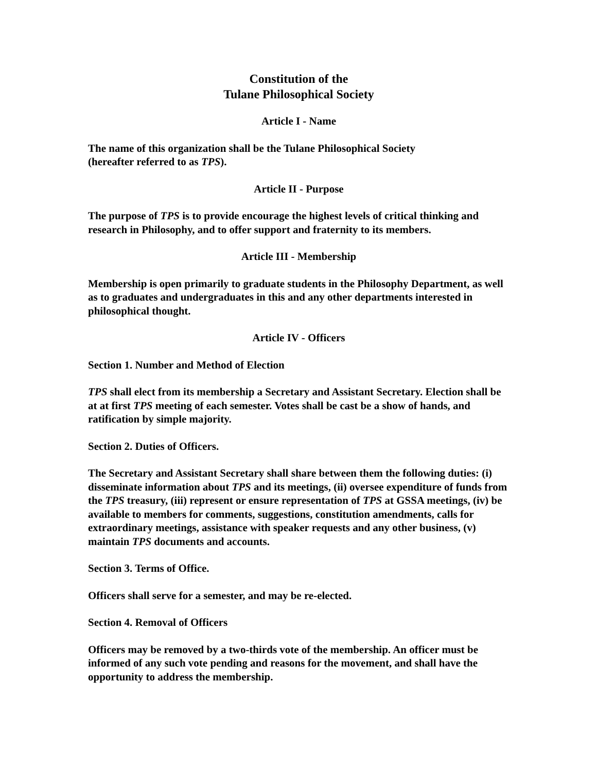Constitution of the
Tulane Philosophical Society
Article I - Name
The name of this organization shall be the Tulane Philosophical Society
(hereafter referred to as TPS).
Article II - Purpose
The purpose of TPS is to provide encourage the highest levels of critical thinking and research in Philosophy, and to offer support and fraternity to its members.
Article III - Membership
Membership is open primarily to graduate students in the Philosophy Department, as well as to graduates and undergraduates in this and any other departments interested in philosophical thought.
Article IV - Officers
Section 1. Number and Method of Election
TPS shall elect from its membership a Secretary and Assistant Secretary. Election shall be at at first TPS meeting of each semester. Votes shall be cast be a show of hands, and ratification by simple majority.
Section 2. Duties of Officers.
The Secretary and Assistant Secretary shall share between them the following duties: (i) disseminate information about TPS and its meetings, (ii) oversee expenditure of funds from the TPS treasury, (iii) represent or ensure representation of TPS at GSSA meetings, (iv) be available to members for comments, suggestions, constitution amendments, calls for extraordinary meetings, assistance with speaker requests and any other business, (v) maintain TPS documents and accounts.
Section 3. Terms of Office.
Officers shall serve for a semester, and may be re-elected.
Section 4. Removal of Officers
Officers may be removed by a two-thirds vote of the membership. An officer must be informed of any such vote pending and reasons for the movement, and shall have the opportunity to address the membership.